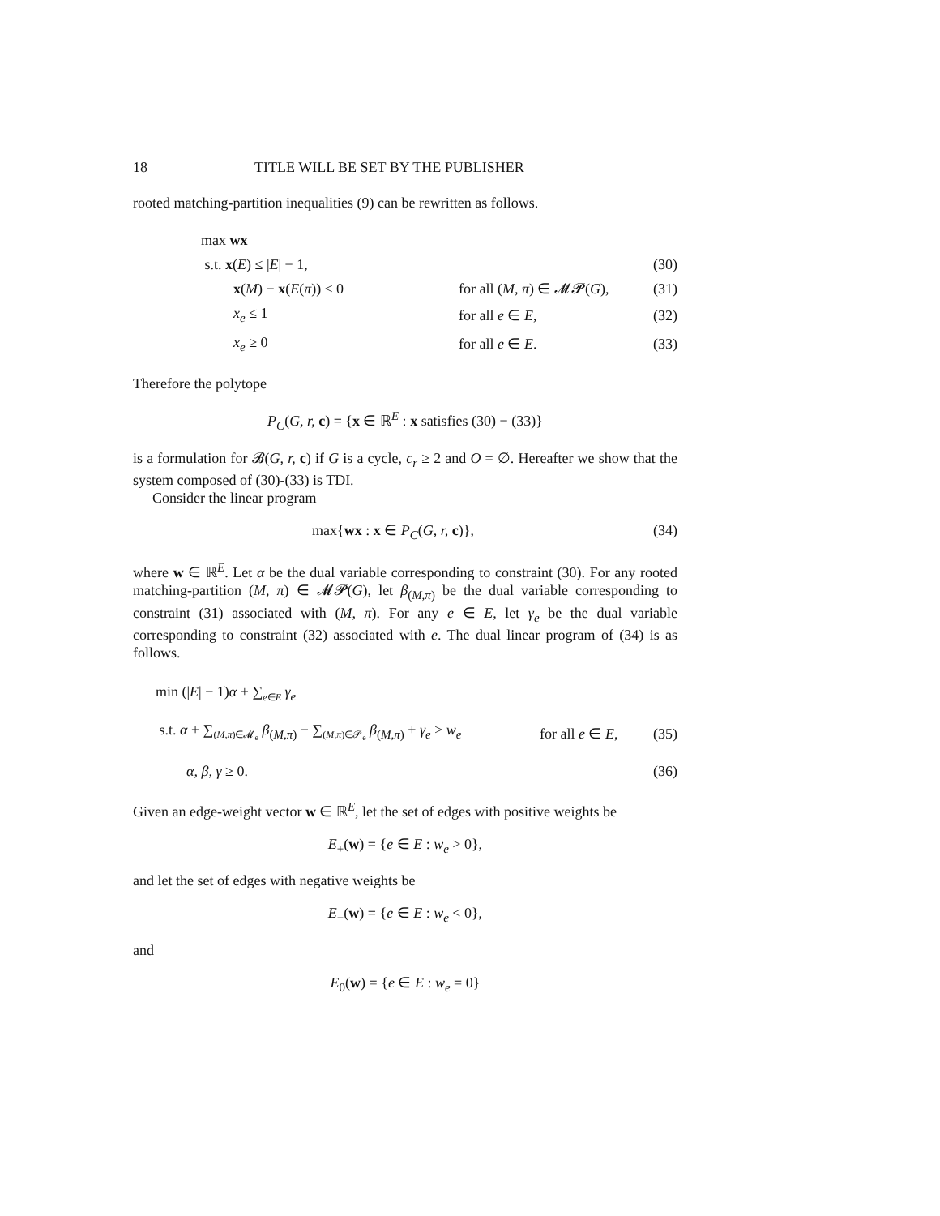18 TITLE WILL BE SET BY THE PUBLISHER
rooted matching-partition inequalities (9) can be rewritten as follows.
max wx
s.t. x(E) ≤ |E| − 1, (30)
x(M) − x(E(π)) ≤ 0 for all (M, π) ∈ 𝓜𝓟(G), (31)
x<sub>e</sub> ≤ 1 for all e ∈ E, (32)
x<sub>e</sub> ≥ 0 for all e ∈ E. (33)
Therefore the polytope
P<sub>C</sub>(G, r, c) = {x ∈ ℝ<sup>E</sup> : x satisfies (30) − (33)}
is a formulation for 𝓑(G, r, c) if G is a cycle, c<sub>r</sub> ≥ 2 and O = ∅. Hereafter we show that the system composed of (30)-(33) is TDI.
Consider the linear program
max{wx : x ∈ P<sub>C</sub>(G, r, c)}, (34)
where w ∈ ℝ<sup>E</sup>. Let α be the dual variable corresponding to constraint (30). For any rooted matching-partition (M, π) ∈ 𝓜𝓟(G), let β<sub>(M,π)</sub> be the dual variable corresponding to constraint (31) associated with (M, π). For any e ∈ E, let γ<sub>e</sub> be the dual variable corresponding to constraint (32) associated with e. The dual linear program of (34) is as follows.
min (|E| − 1)α + ∑<sub>e∈E</sub> γ<sub>e</sub>
s.t. α + ∑<sub>(M,π)∈𝓜<sub>e</sub></sub> β<sub>(M,π)</sub> − ∑<sub>(M,π)∈𝓟<sub>e</sub></sub> β<sub>(M,π)</sub> + γ<sub>e</sub> ≥ w<sub>e</sub> for all e ∈ E, (35)
α, β, γ ≥ 0. (36)
Given an edge-weight vector w ∈ ℝ<sup>E</sup>, let the set of edges with positive weights be
E<sub>+</sub>(w) = {e ∈ E : w<sub>e</sub> > 0},
and let the set of edges with negative weights be
E<sub>−</sub>(w) = {e ∈ E : w<sub>e</sub> < 0},
and
E<sub>0</sub>(w) = {e ∈ E : w<sub>e</sub> = 0}